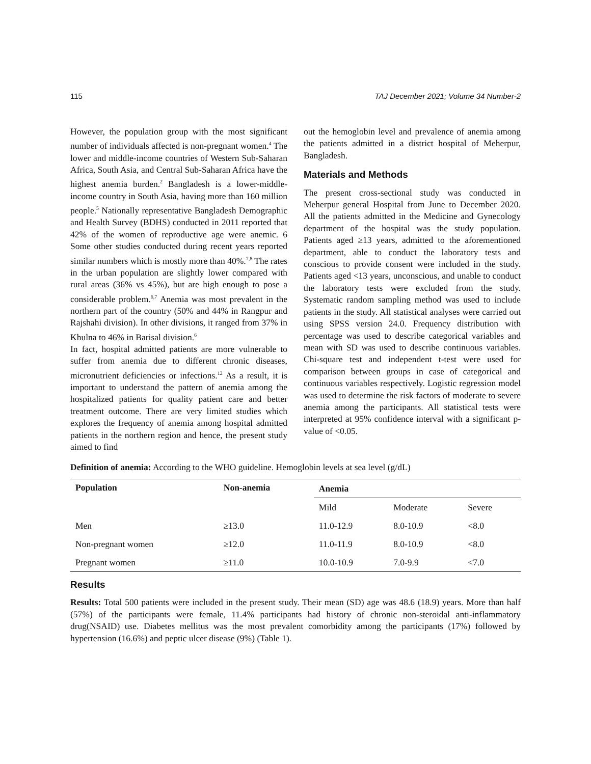115 TAJ December 2021; Volume 34 Number-2
However, the population group with the most significant number of individuals affected is non-pregnant women.<sup>4</sup> The lower and middle-income countries of Western Sub-Saharan Africa, South Asia, and Central Sub-Saharan Africa have the highest anemia burden.<sup>2</sup> Bangladesh is a lower-middle-income country in South Asia, having more than 160 million people.<sup>5</sup> Nationally representative Bangladesh Demographic and Health Survey (BDHS) conducted in 2011 reported that 42% of the women of reproductive age were anemic. 6 Some other studies conducted during recent years reported similar numbers which is mostly more than 40%.<sup>7,8</sup> The rates in the urban population are slightly lower compared with rural areas (36% vs 45%), but are high enough to pose a considerable problem.<sup>6,7</sup> Anemia was most prevalent in the northern part of the country (50% and 44% in Rangpur and Rajshahi division). In other divisions, it ranged from 37% in Khulna to 46% in Barisal division.<sup>6</sup>
In fact, hospital admitted patients are more vulnerable to suffer from anemia due to different chronic diseases, micronutrient deficiencies or infections.<sup>12</sup> As a result, it is important to understand the pattern of anemia among the hospitalized patients for quality patient care and better treatment outcome. There are very limited studies which explores the frequency of anemia among hospital admitted patients in the northern region and hence, the present study aimed to find
out the hemoglobin level and prevalence of anemia among the patients admitted in a district hospital of Meherpur, Bangladesh.
Materials and Methods
The present cross-sectional study was conducted in Meherpur general Hospital from June to December 2020. All the patients admitted in the Medicine and Gynecology department of the hospital was the study population. Patients aged ≥13 years, admitted to the aforementioned department, able to conduct the laboratory tests and conscious to provide consent were included in the study. Patients aged <13 years, unconscious, and unable to conduct the laboratory tests were excluded from the study. Systematic random sampling method was used to include patients in the study. All statistical analyses were carried out using SPSS version 24.0. Frequency distribution with percentage was used to describe categorical variables and mean with SD was used to describe continuous variables. Chi-square test and independent t-test were used for comparison between groups in case of categorical and continuous variables respectively. Logistic regression model was used to determine the risk factors of moderate to severe anemia among the participants. All statistical tests were interpreted at 95% confidence interval with a significant p-value of <0.05.
Definition of anemia: According to the WHO guideline. Hemoglobin levels at sea level (g/dL)
| Population | Non-anemia | Anemia | | |
| --- | --- | --- | --- | --- |
| | | Mild | Moderate | Severe |
| Men | ≥13.0 | 11.0-12.9 | 8.0-10.9 | <8.0 |
| Non-pregnant women | ≥12.0 | 11.0-11.9 | 8.0-10.9 | <8.0 |
| Pregnant women | ≥11.0 | 10.0-10.9 | 7.0-9.9 | <7.0 |
Results
Results: Total 500 patients were included in the present study. Their mean (SD) age was 48.6 (18.9) years. More than half (57%) of the participants were female, 11.4% participants had history of chronic non-steroidal anti-inflammatory drug(NSAID) use. Diabetes mellitus was the most prevalent comorbidity among the participants (17%) followed by hypertension (16.6%) and peptic ulcer disease (9%) (Table 1).